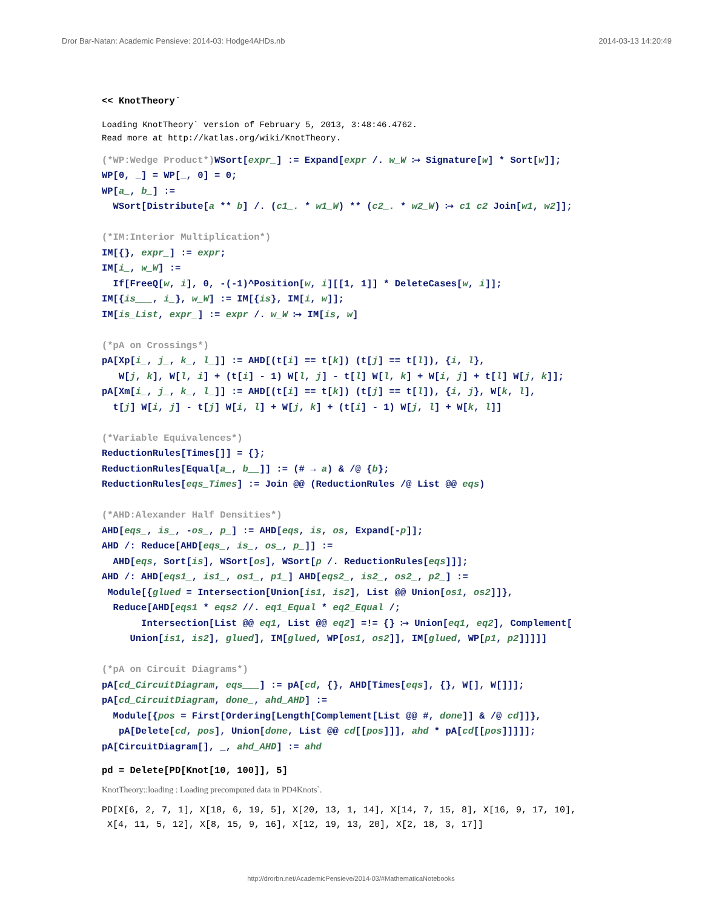Dror Bar-Natan: Academic Pensieve: 2014-03: Hodge4AHDs.nb 2014-03-13 14:20:49
<< KnotTheory`
Loading KnotTheory` version of February 5, 2013, 3:48:46.4762. Read more at http://katlas.org/wiki/KnotTheory.
(*WP:Wedge Product*) WSort[expr_] := Expand[expr /. w_W ⧴ Signature[w] * Sort[w]]; WP[0, _] = WP[_, 0] = 0; WP[a_, b_] := WSort[Distribute[a ** b] /. (c1_. * w1_W) ** (c2_. * w2_W) ⧴ c1 c2 Join[w1, w2]]; (*IM:Interior Multiplication*) IM[{}, expr_] := expr; IM[i_, w_W] := If[FreeQ[w, i], 0, -(-1)^Position[w, i][[1, 1]] * DeleteCases[w, i]]; IM[{is___, i_}, w_W] := IM[{is}, IM[i, w]]; IM[is_List, expr_] := expr /. w_W ⧴ IM[is, w] (*pA on Crossings*) pA[Xp[i_, j_, k_, l_]] := AHD[(t[i] == t[k]) (t[j] == t[l]), {i, l}, W[j, k], W[l, i] + (t[i] - 1) W[l, j] - t[l] W[l, k] + W[i, j] + t[l] W[j, k]]; pA[Xm[i_, j_, k_, l_]] := AHD[(t[i] == t[k]) (t[j] == t[l]), {i, j}, W[k, l], t[j] W[i, j] - t[j] W[i, l] + W[j, k] + (t[i] - 1) W[j, l] + W[k, l]] (*Variable Equivalences*) ReductionRules[Times[]] = {}; ReductionRules[Equal[a_, b__]] := (# → a) & /@ {b}; ReductionRules[eqs_Times] := Join @@ (ReductionRules /@ List @@ eqs) (*AHD:Alexander Half Densities*) AHD[eqs_, is_, -os_, p_] := AHD[eqs, is, os, Expand[-p]]; AHD /: Reduce[AHD[eqs_, is_, os_, p_]] := AHD[eqs, Sort[is], WSort[os], WSort[p /. ReductionRules[eqs]]]; AHD /: AHD[eqs1_, is1_, os1_, p1_] AHD[eqs2_, is2_, os2_, p2_] := Module[{glued = Intersection[Union[is1, is2], List @@ Union[os1, os2]]}, Reduce[AHD[eqs1 * eqs2 //. eq1_Equal * eq2_Equal /; Intersection[List @@ eq1, List @@ eq2] =!= {} ⧴ Union[eq1, eq2], Complement[ Union[is1, is2], glued], IM[glued, WP[os1, os2]], IM[glued, WP[p1, p2]]]]] (*pA on Circuit Diagrams*) pA[cd_CircuitDiagram, eqs___] := pA[cd, {}, AHD[Times[eqs], {}, W[], W[]]]; pA[cd_CircuitDiagram, done_, ahd_AHD] := Module[{pos = First[Ordering[Length[Complement[List @@ #, done]] & /@ cd]]}, pA[Delete[cd, pos], Union[done, List @@ cd[[pos]]], ahd * pA[cd[[pos]]]]]; pA[CircuitDiagram[], _, ahd_AHD] := ahd
pd = Delete[PD[Knot[10, 100]], 5]
KnotTheory::loading : Loading precomputed data in PD4Knots`.
PD[X[6, 2, 7, 1], X[18, 6, 19, 5], X[20, 13, 1, 14], X[14, 7, 15, 8], X[16, 9, 17, 10], X[4, 11, 5, 12], X[8, 15, 9, 16], X[12, 19, 13, 20], X[2, 18, 3, 17]]
http://drorbn.net/AcademicPensieve/2014-03/#MathematicaNotebooks